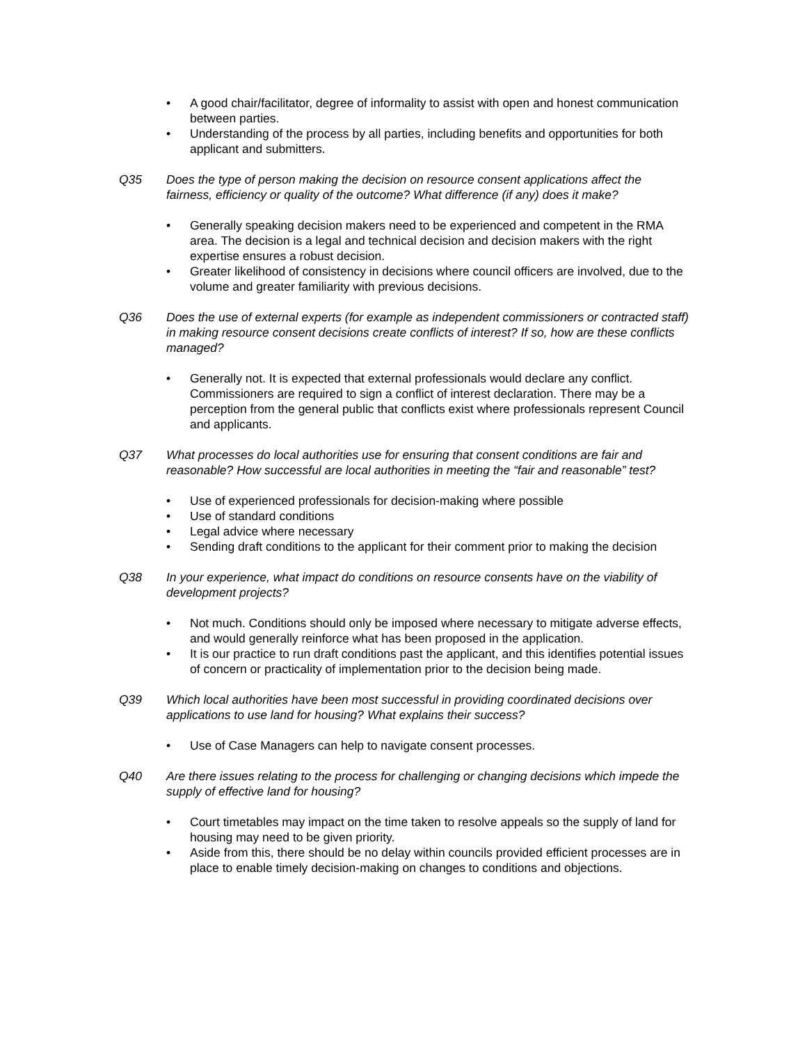• A good chair/facilitator, degree of informality to assist with open and honest communication between parties.
• Understanding of the process by all parties, including benefits and opportunities for both applicant and submitters.
Q35 Does the type of person making the decision on resource consent applications affect the fairness, efficiency or quality of the outcome? What difference (if any) does it make?
• Generally speaking decision makers need to be experienced and competent in the RMA area. The decision is a legal and technical decision and decision makers with the right expertise ensures a robust decision.
• Greater likelihood of consistency in decisions where council officers are involved, due to the volume and greater familiarity with previous decisions.
Q36 Does the use of external experts (for example as independent commissioners or contracted staff) in making resource consent decisions create conflicts of interest? If so, how are these conflicts managed?
• Generally not. It is expected that external professionals would declare any conflict. Commissioners are required to sign a conflict of interest declaration. There may be a perception from the general public that conflicts exist where professionals represent Council and applicants.
Q37 What processes do local authorities use for ensuring that consent conditions are fair and reasonable? How successful are local authorities in meeting the “fair and reasonable” test?
• Use of experienced professionals for decision-making where possible
• Use of standard conditions
• Legal advice where necessary
• Sending draft conditions to the applicant for their comment prior to making the decision
Q38 In your experience, what impact do conditions on resource consents have on the viability of development projects?
• Not much. Conditions should only be imposed where necessary to mitigate adverse effects, and would generally reinforce what has been proposed in the application.
• It is our practice to run draft conditions past the applicant, and this identifies potential issues of concern or practicality of implementation prior to the decision being made.
Q39 Which local authorities have been most successful in providing coordinated decisions over applications to use land for housing? What explains their success?
• Use of Case Managers can help to navigate consent processes.
Q40 Are there issues relating to the process for challenging or changing decisions which impede the supply of effective land for housing?
• Court timetables may impact on the time taken to resolve appeals so the supply of land for housing may need to be given priority.
• Aside from this, there should be no delay within councils provided efficient processes are in place to enable timely decision-making on changes to conditions and objections.